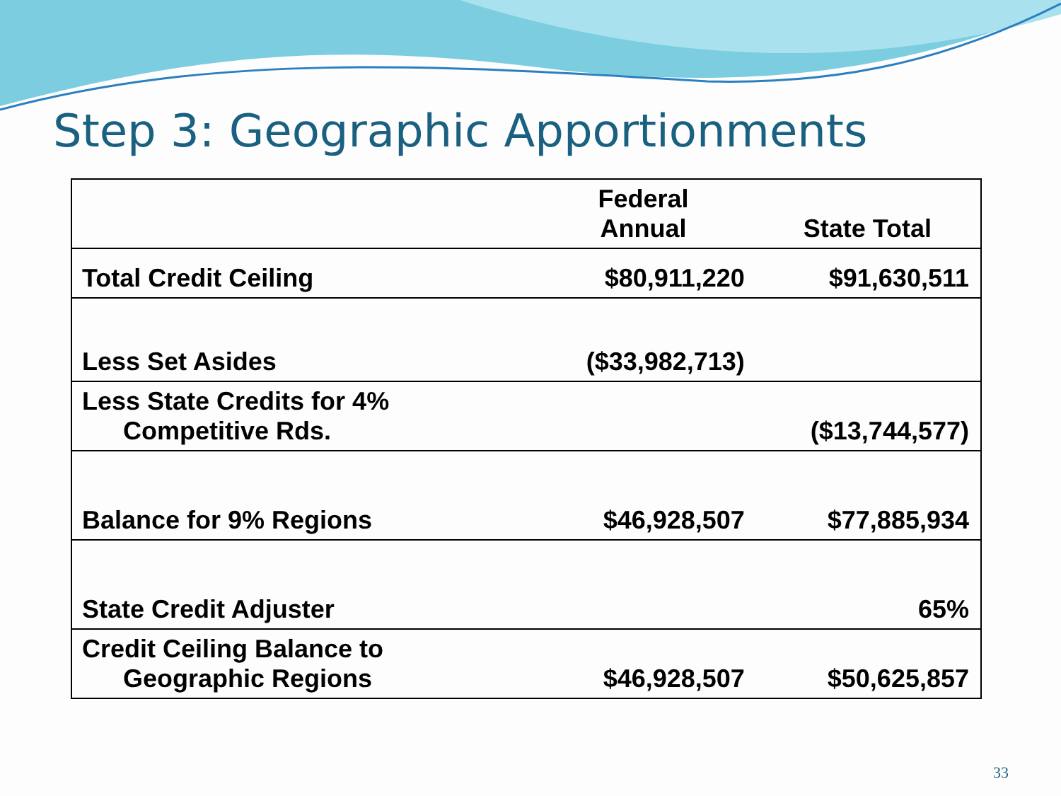Step 3: Geographic Apportionments
| | Federal Annual | State Total |
| --- | --- | --- |
| Total Credit Ceiling | $80,911,220 | $91,630,511 |
| Less Set Asides | ($33,982,713) | |
| Less State Credits for 4% Competitive Rds. | | ($13,744,577) |
| Balance for 9% Regions | $46,928,507 | $77,885,934 |
| State Credit Adjuster | | 65% |
| Credit Ceiling Balance to Geographic Regions | $46,928,507 | $50,625,857 |
33